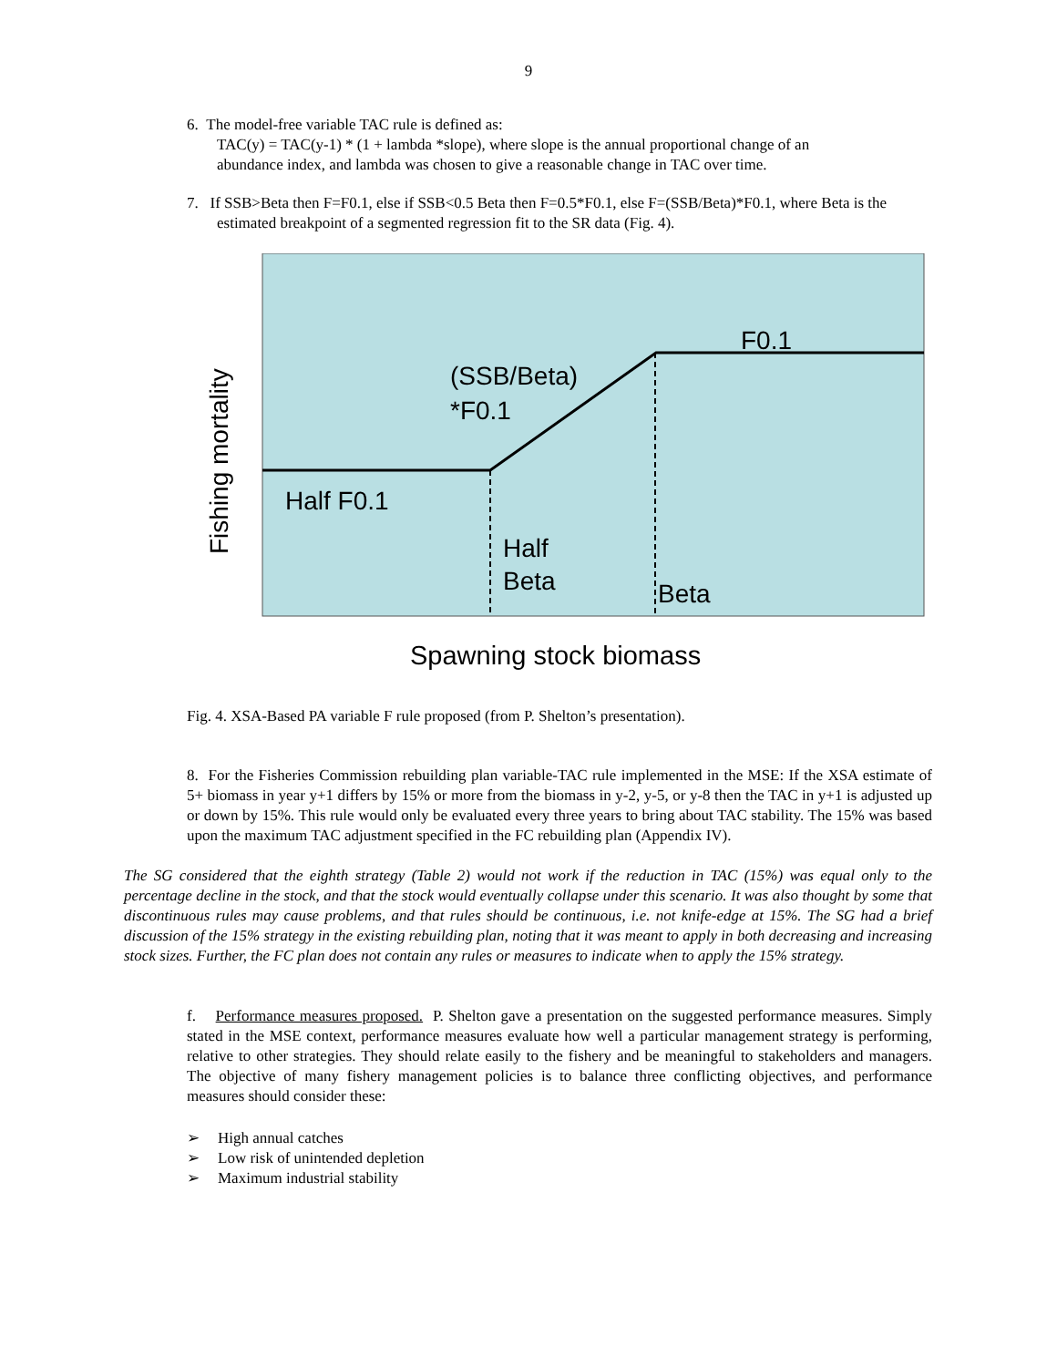9
6. The model-free variable TAC rule is defined as:
TAC(y) = TAC(y-1) * (1 + lambda *slope), where slope is the annual proportional change of an
abundance index, and lambda was chosen to give a reasonable change in TAC over time.
7. If SSB>Beta then F=F0.1, else if SSB<0.5 Beta then F=0.5*F0.1, else F=(SSB/Beta)*F0.1, where Beta is the estimated breakpoint of a segmented regression fit to the SR data (Fig. 4).
Fishing mortality
F0.1
(SSB/Beta)
*F0.1
Half F0.1
Half
Beta
Beta
Spawning stock biomass
Fig. 4. XSA-Based PA variable F rule proposed (from P. Shelton’s presentation).
8. For the Fisheries Commission rebuilding plan variable-TAC rule implemented in the MSE: If the XSA estimate of 5+ biomass in year y+1 differs by 15% or more from the biomass in y-2, y-5, or y-8 then the TAC in y+1 is adjusted up or down by 15%. This rule would only be evaluated every three years to bring about TAC stability. The 15% was based upon the maximum TAC adjustment specified in the FC rebuilding plan (Appendix IV).
The SG considered that the eighth strategy (Table 2) would not work if the reduction in TAC (15%) was equal only to the percentage decline in the stock, and that the stock would eventually collapse under this scenario. It was also thought by some that discontinuous rules may cause problems, and that rules should be continuous, i.e. not knife-edge at 15%. The SG had a brief discussion of the 15% strategy in the existing rebuilding plan, noting that it was meant to apply in both decreasing and increasing stock sizes. Further, the FC plan does not contain any rules or measures to indicate when to apply the 15% strategy.
f. Performance measures proposed. P. Shelton gave a presentation on the suggested performance measures. Simply stated in the MSE context, performance measures evaluate how well a particular management strategy is performing, relative to other strategies. They should relate easily to the fishery and be meaningful to stakeholders and managers. The objective of many fishery management policies is to balance three conflicting objectives, and performance measures should consider these:
➢ High annual catches
➢ Low risk of unintended depletion
➢ Maximum industrial stability